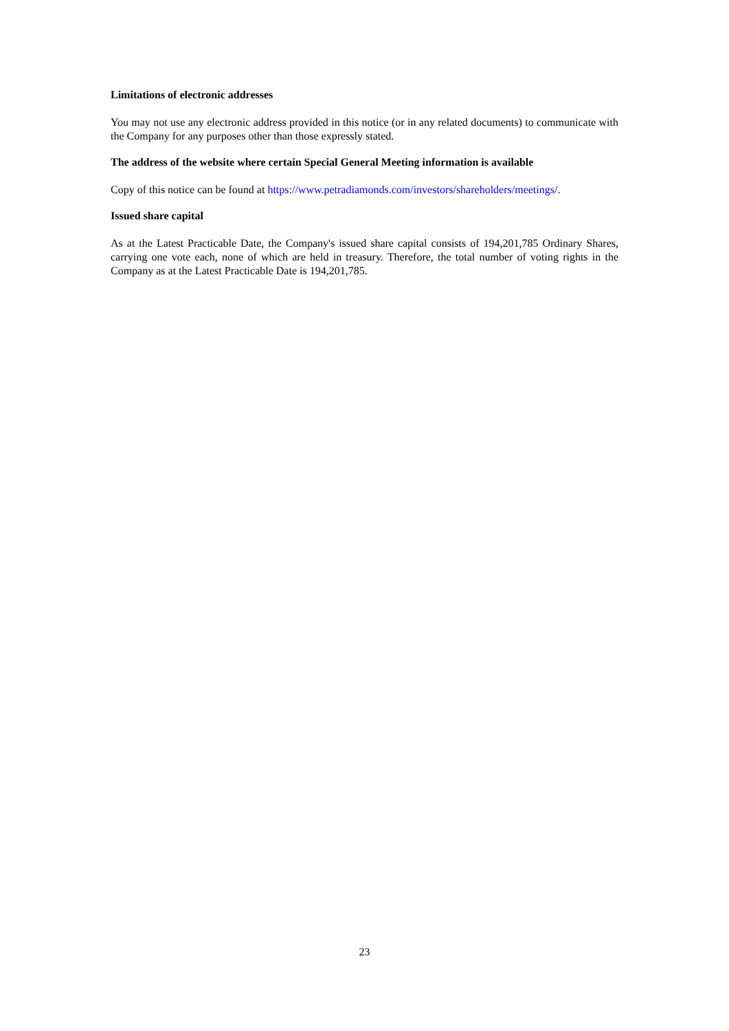Limitations of electronic addresses
You may not use any electronic address provided in this notice (or in any related documents) to communicate with the Company for any purposes other than those expressly stated.
The address of the website where certain Special General Meeting information is available
Copy of this notice can be found at https://www.petradiamonds.com/investors/shareholders/meetings/.
Issued share capital
As at the Latest Practicable Date, the Company's issued share capital consists of 194,201,785 Ordinary Shares, carrying one vote each, none of which are held in treasury. Therefore, the total number of voting rights in the Company as at the Latest Practicable Date is 194,201,785.
23